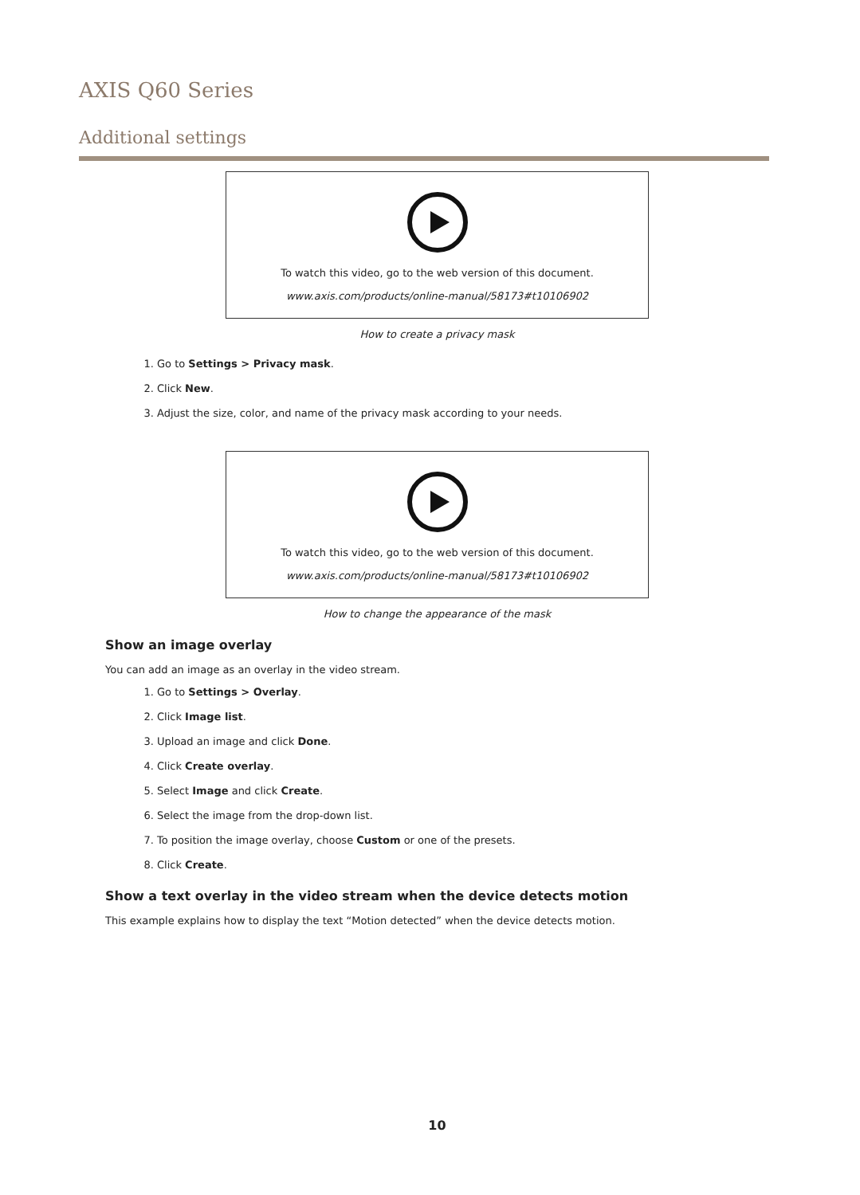AXIS Q60 Series
Additional settings
To watch this video, go to the web version of this document.
www.axis.com/products/online-manual/58173#t10106902
How to create a privacy mask
1. Go to Settings > Privacy mask.
2. Click New.
3. Adjust the size, color, and name of the privacy mask according to your needs.
To watch this video, go to the web version of this document.
www.axis.com/products/online-manual/58173#t10106902
How to change the appearance of the mask
Show an image overlay
You can add an image as an overlay in the video stream.
1. Go to Settings > Overlay.
2. Click Image list.
3. Upload an image and click Done.
4. Click Create overlay.
5. Select Image and click Create.
6. Select the image from the drop-down list.
7. To position the image overlay, choose Custom or one of the presets.
8. Click Create.
Show a text overlay in the video stream when the device detects motion
This example explains how to display the text “Motion detected” when the device detects motion.
10